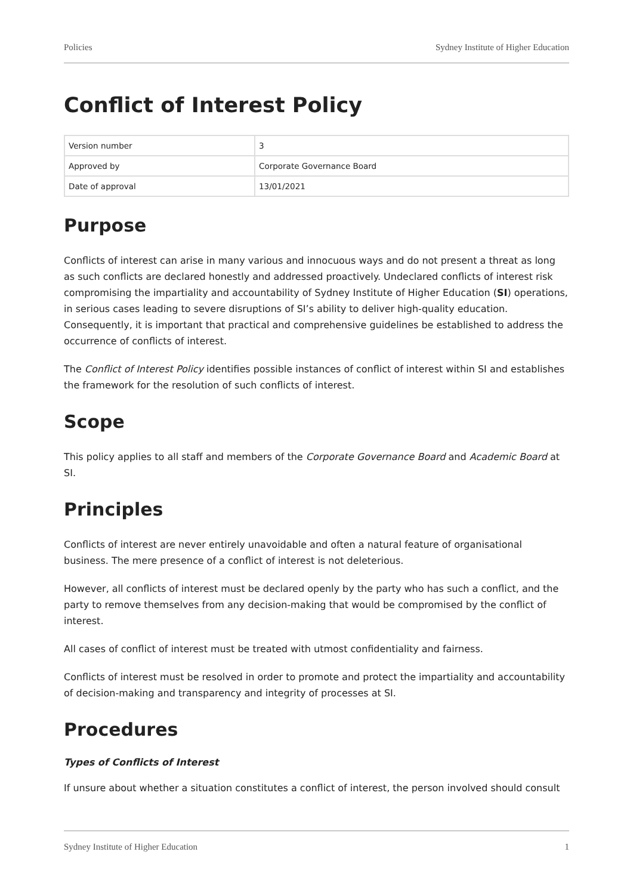Policies Sydney Institute of Higher Education
Conflict of Interest Policy
| Version number | 3 |
| Approved by | Corporate Governance Board |
| Date of approval | 13/01/2021 |
Purpose
Conflicts of interest can arise in many various and innocuous ways and do not present a threat as long as such conflicts are declared honestly and addressed proactively. Undeclared conflicts of interest risk compromising the impartiality and accountability of Sydney Institute of Higher Education (SI) operations, in serious cases leading to severe disruptions of SI’s ability to deliver high-quality education. Consequently, it is important that practical and comprehensive guidelines be established to address the occurrence of conflicts of interest.
The Conflict of Interest Policy identifies possible instances of conflict of interest within SI and establishes the framework for the resolution of such conflicts of interest.
Scope
This policy applies to all staff and members of the Corporate Governance Board and Academic Board at SI.
Principles
Conflicts of interest are never entirely unavoidable and often a natural feature of organisational business. The mere presence of a conflict of interest is not deleterious.
However, all conflicts of interest must be declared openly by the party who has such a conflict, and the party to remove themselves from any decision-making that would be compromised by the conflict of interest.
All cases of conflict of interest must be treated with utmost confidentiality and fairness.
Conflicts of interest must be resolved in order to promote and protect the impartiality and accountability of decision-making and transparency and integrity of processes at SI.
Procedures
Types of Conflicts of Interest
If unsure about whether a situation constitutes a conflict of interest, the person involved should consult
Sydney Institute of Higher Education 1